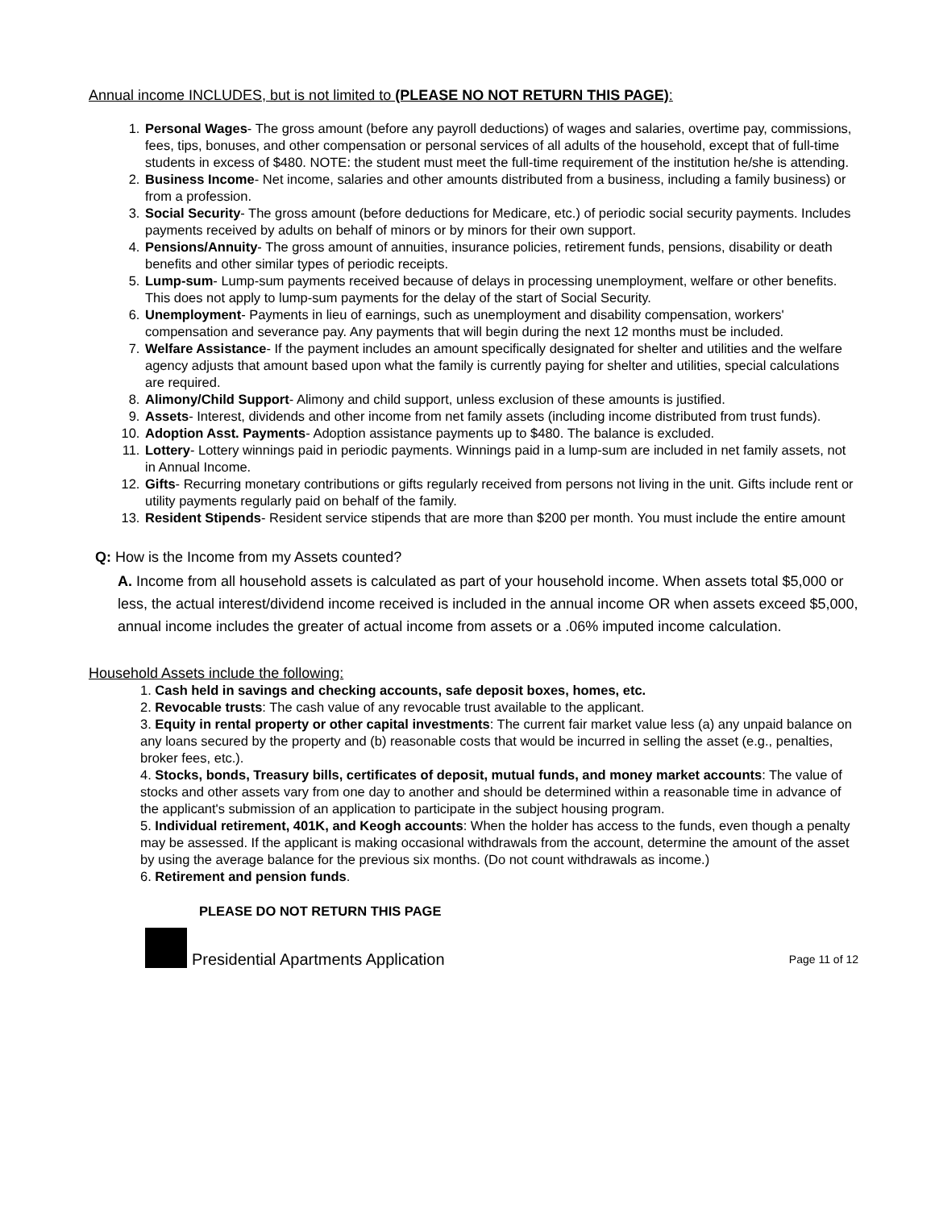Annual income INCLUDES, but is not limited to (PLEASE NO NOT RETURN THIS PAGE):
1. Personal Wages- The gross amount (before any payroll deductions) of wages and salaries, overtime pay, commissions, fees, tips, bonuses, and other compensation or personal services of all adults of the household, except that of full-time students in excess of $480. NOTE: the student must meet the full-time requirement of the institution he/she is attending.
2. Business Income- Net income, salaries and other amounts distributed from a business, including a family business) or from a profession.
3. Social Security- The gross amount (before deductions for Medicare, etc.) of periodic social security payments. Includes payments received by adults on behalf of minors or by minors for their own support.
4. Pensions/Annuity- The gross amount of annuities, insurance policies, retirement funds, pensions, disability or death benefits and other similar types of periodic receipts.
5. Lump-sum- Lump-sum payments received because of delays in processing unemployment, welfare or other benefits. This does not apply to lump-sum payments for the delay of the start of Social Security.
6. Unemployment- Payments in lieu of earnings, such as unemployment and disability compensation, workers' compensation and severance pay. Any payments that will begin during the next 12 months must be included.
7. Welfare Assistance- If the payment includes an amount specifically designated for shelter and utilities and the welfare agency adjusts that amount based upon what the family is currently paying for shelter and utilities, special calculations are required.
8. Alimony/Child Support- Alimony and child support, unless exclusion of these amounts is justified.
9. Assets- Interest, dividends and other income from net family assets (including income distributed from trust funds).
10. Adoption Asst. Payments- Adoption assistance payments up to $480. The balance is excluded.
11. Lottery- Lottery winnings paid in periodic payments. Winnings paid in a lump-sum are included in net family assets, not in Annual Income.
12. Gifts- Recurring monetary contributions or gifts regularly received from persons not living in the unit. Gifts include rent or utility payments regularly paid on behalf of the family.
13. Resident Stipends- Resident service stipends that are more than $200 per month. You must include the entire amount
Q: How is the Income from my Assets counted?
A. Income from all household assets is calculated as part of your household income. When assets total $5,000 or less, the actual interest/dividend income received is included in the annual income OR when assets exceed $5,000, annual income includes the greater of actual income from assets or a .06% imputed income calculation.
Household Assets include the following:
1. Cash held in savings and checking accounts, safe deposit boxes, homes, etc.
2. Revocable trusts: The cash value of any revocable trust available to the applicant.
3. Equity in rental property or other capital investments: The current fair market value less (a) any unpaid balance on any loans secured by the property and (b) reasonable costs that would be incurred in selling the asset (e.g., penalties, broker fees, etc.).
4. Stocks, bonds, Treasury bills, certificates of deposit, mutual funds, and money market accounts: The value of stocks and other assets vary from one day to another and should be determined within a reasonable time in advance of the applicant's submission of an application to participate in the subject housing program.
5. Individual retirement, 401K, and Keogh accounts: When the holder has access to the funds, even though a penalty may be assessed. If the applicant is making occasional withdrawals from the account, determine the amount of the asset by using the average balance for the previous six months. (Do not count withdrawals as income.)
6. Retirement and pension funds.
PLEASE DO NOT RETURN THIS PAGE
Presidential Apartments Application Page 11 of 12